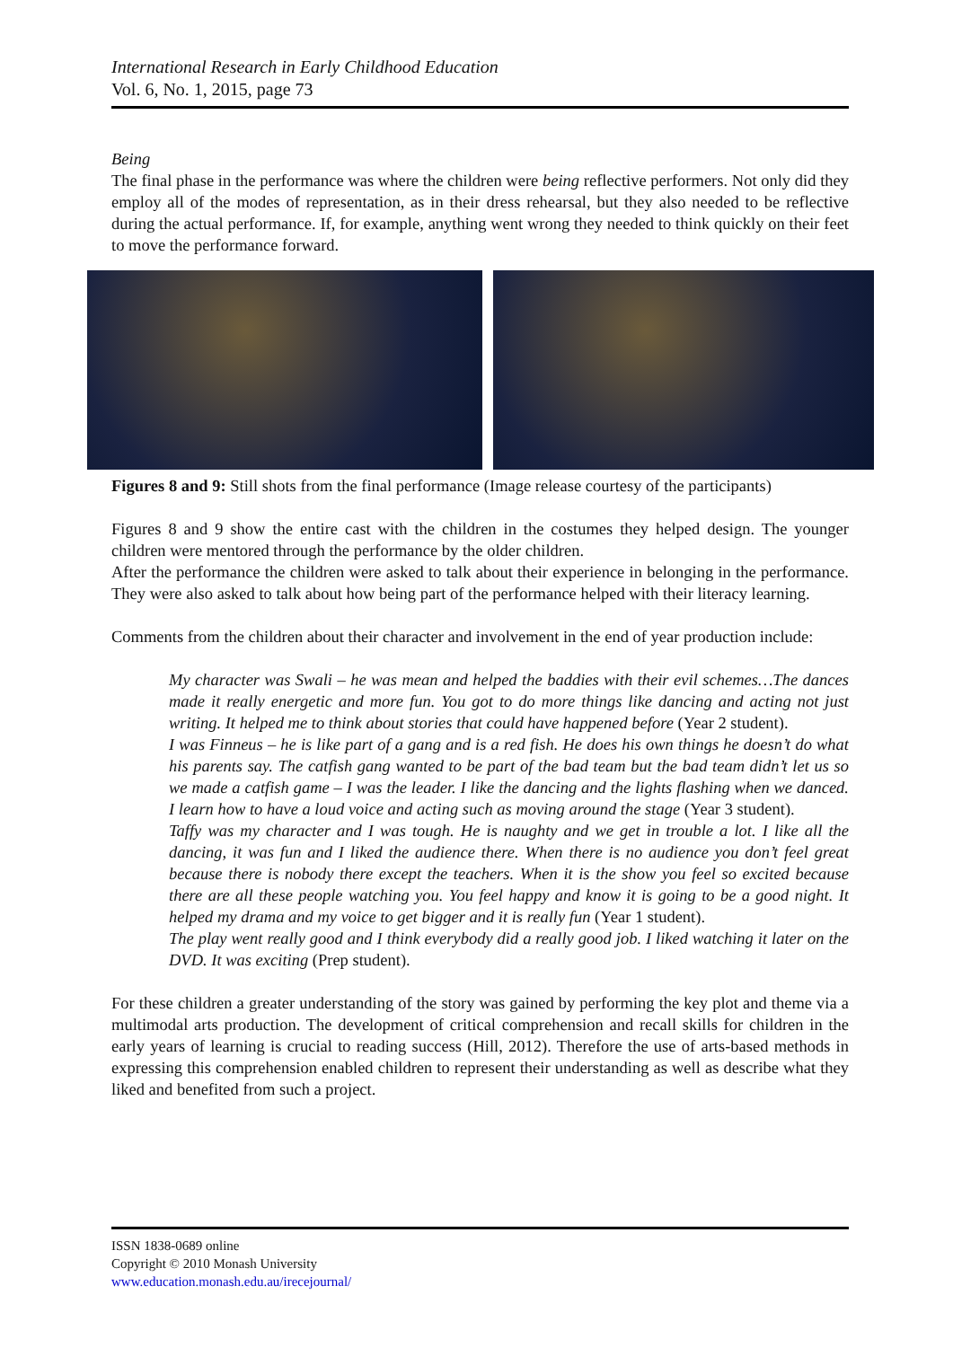International Research in Early Childhood Education
Vol. 6, No. 1, 2015, page 73
Being
The final phase in the performance was where the children were being reflective performers. Not only did they employ all of the modes of representation, as in their dress rehearsal, but they also needed to be reflective during the actual performance. If, for example, anything went wrong they needed to think quickly on their feet to move the performance forward.
Figures 8 and 9: Still shots from the final performance (Image release courtesy of the participants)
Figures 8 and 9 show the entire cast with the children in the costumes they helped design. The younger children were mentored through the performance by the older children.
After the performance the children were asked to talk about their experience in belonging in the performance. They were also asked to talk about how being part of the performance helped with their literacy learning.
Comments from the children about their character and involvement in the end of year production include:
My character was Swali – he was mean and helped the baddies with their evil schemes…The dances made it really energetic and more fun. You got to do more things like dancing and acting not just writing. It helped me to think about stories that could have happened before (Year 2 student).
I was Finneus – he is like part of a gang and is a red fish. He does his own things he doesn’t do what his parents say. The catfish gang wanted to be part of the bad team but the bad team didn’t let us so we made a catfish game – I was the leader. I like the dancing and the lights flashing when we danced. I learn how to have a loud voice and acting such as moving around the stage (Year 3 student).
Taffy was my character and I was tough. He is naughty and we get in trouble a lot. I like all the dancing, it was fun and I liked the audience there. When there is no audience you don’t feel great because there is nobody there except the teachers. When it is the show you feel so excited because there are all these people watching you. You feel happy and know it is going to be a good night. It helped my drama and my voice to get bigger and it is really fun (Year 1 student).
The play went really good and I think everybody did a really good job. I liked watching it later on the DVD. It was exciting (Prep student).
For these children a greater understanding of the story was gained by performing the key plot and theme via a multimodal arts production. The development of critical comprehension and recall skills for children in the early years of learning is crucial to reading success (Hill, 2012). Therefore the use of arts-based methods in expressing this comprehension enabled children to represent their understanding as well as describe what they liked and benefited from such a project.
ISSN 1838-0689 online
Copyright © 2010 Monash University
www.education.monash.edu.au/irecejournal/